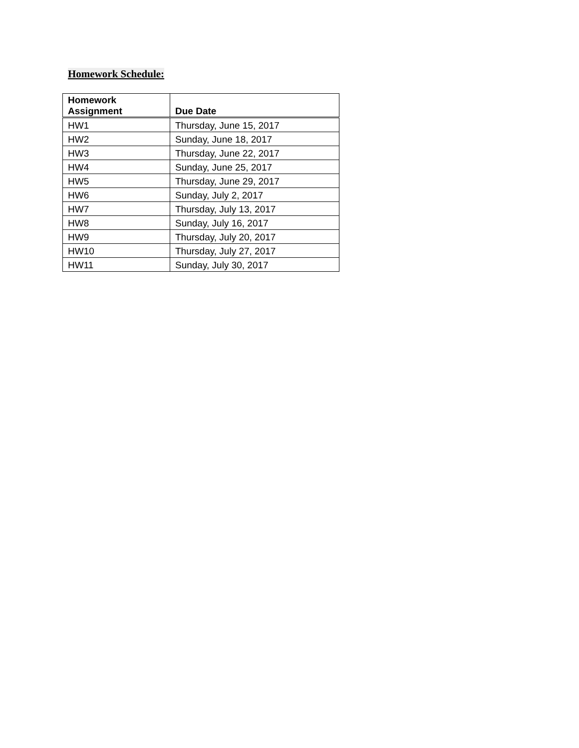Homework Schedule:
| Homework Assignment | Due Date |
| --- | --- |
| HW1 | Thursday, June 15, 2017 |
| HW2 | Sunday, June 18, 2017 |
| HW3 | Thursday, June 22, 2017 |
| HW4 | Sunday, June 25, 2017 |
| HW5 | Thursday, June 29, 2017 |
| HW6 | Sunday, July 2, 2017 |
| HW7 | Thursday, July 13, 2017 |
| HW8 | Sunday, July 16, 2017 |
| HW9 | Thursday, July 20, 2017 |
| HW10 | Thursday, July 27, 2017 |
| HW11 | Sunday, July 30, 2017 |